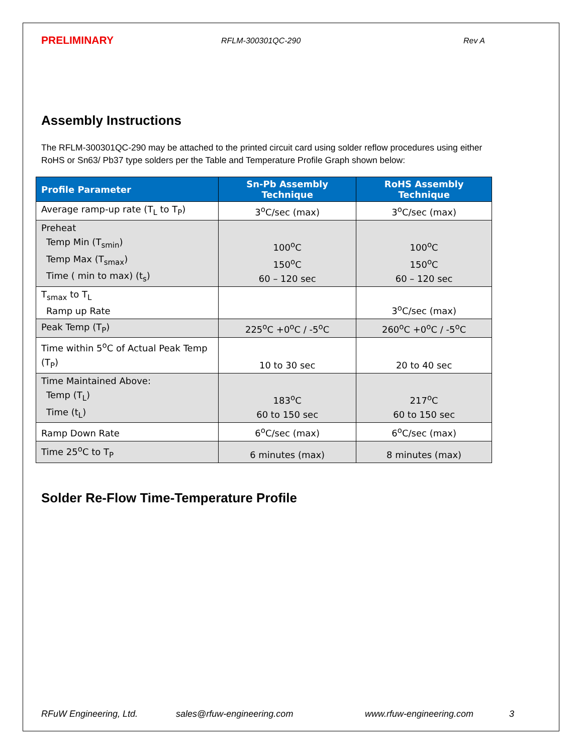PRELIMINARY RFLM-300301QC-290 Rev A
Assembly Instructions
The RFLM-300301QC-290 may be attached to the printed circuit card using solder reflow procedures using either RoHS or Sn63/ Pb37 type solders per the Table and Temperature Profile Graph shown below:
| Profile Parameter | Sn-Pb Assembly Technique | RoHS Assembly Technique |
| --- | --- | --- |
| Average ramp-up rate (T<sub>L</sub> to T<sub>P</sub>) | 3<sup>o</sup>C/sec (max) | 3<sup>o</sup>C/sec (max) |
| Preheat Temp Min (T<sub>smin</sub>) Temp Max (T<sub>smax</sub>) Time ( min to max) (t<sub>s</sub>) | 100<sup>o</sup>C 150<sup>o</sup>C 60 – 120 sec | 100<sup>o</sup>C 150<sup>o</sup>C 60 – 120 sec |
| T<sub>smax</sub> to T<sub>L</sub> Ramp up Rate | | 3<sup>o</sup>C/sec (max) |
| Peak Temp (T<sub>P</sub>) | 225<sup>o</sup>C +0<sup>o</sup>C / -5<sup>o</sup>C | 260<sup>o</sup>C +0<sup>o</sup>C / -5<sup>o</sup>C |
| Time within 5<sup>o</sup>C of Actual Peak Temp (T<sub>P</sub>) | 10 to 30 sec | 20 to 40 sec |
| Time Maintained Above: Temp (T<sub>L</sub>) Time (t<sub>L</sub>) | 183<sup>o</sup>C 60 to 150 sec | 217<sup>o</sup>C 60 to 150 sec |
| Ramp Down Rate | 6<sup>o</sup>C/sec (max) | 6<sup>o</sup>C/sec (max) |
| Time 25<sup>o</sup>C to T<sub>P</sub> | 6 minutes (max) | 8 minutes (max) |
Solder Re-Flow Time-Temperature Profile
RFuW Engineering, Ltd. sales@rfuw-engineering.com www.rfuw-engineering.com 3